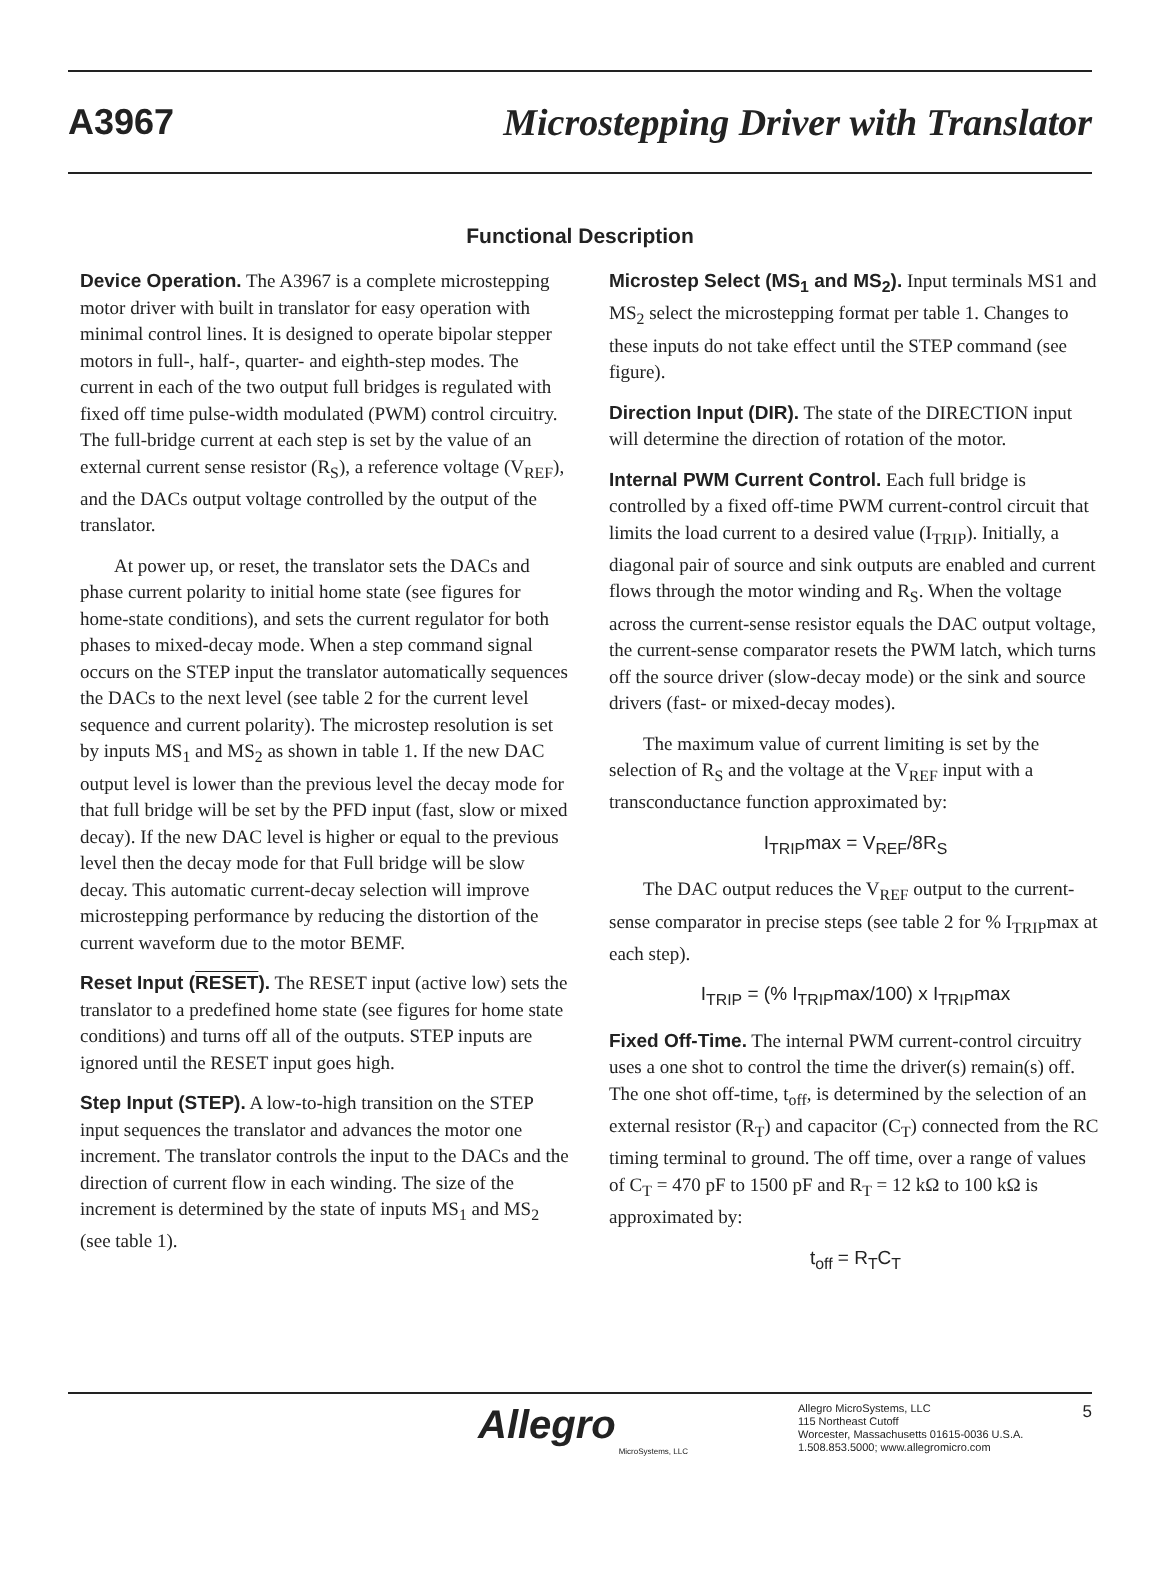A3967 Microstepping Driver with Translator
Functional Description
Device Operation. The A3967 is a complete microstepping motor driver with built in translator for easy operation with minimal control lines. It is designed to operate bipolar stepper motors in full-, half-, quarter- and eighth-step modes. The current in each of the two output full bridges is regulated with fixed off time pulse-width modulated (PWM) control circuitry. The full-bridge current at each step is set by the value of an external current sense resistor (R<sub>S</sub>), a reference voltage (V<sub>REF</sub>), and the DACs output voltage controlled by the output of the translator.
At power up, or reset, the translator sets the DACs and phase current polarity to initial home state (see figures for home-state conditions), and sets the current regulator for both phases to mixed-decay mode. When a step command signal occurs on the STEP input the translator automatically sequences the DACs to the next level (see table 2 for the current level sequence and current polarity). The microstep resolution is set by inputs MS<sub>1</sub> and MS<sub>2</sub> as shown in table 1. If the new DAC output level is lower than the previous level the decay mode for that full bridge will be set by the PFD input (fast, slow or mixed decay). If the new DAC level is higher or equal to the previous level then the decay mode for that Full bridge will be slow decay. This automatic current-decay selection will improve microstepping performance by reducing the distortion of the current waveform due to the motor BEMF.
Reset Input (RESET). The RESET input (active low) sets the translator to a predefined home state (see figures for home state conditions) and turns off all of the outputs. STEP inputs are ignored until the RESET input goes high.
Step Input (STEP). A low-to-high transition on the STEP input sequences the translator and advances the motor one increment. The translator controls the input to the DACs and the direction of current flow in each winding. The size of the increment is determined by the state of inputs MS<sub>1</sub> and MS<sub>2</sub> (see table 1).
Microstep Select (MS<sub>1</sub> and MS<sub>2</sub>). Input terminals MS1 and MS<sub>2</sub> select the microstepping format per table 1. Changes to these inputs do not take effect until the STEP command (see figure).
Direction Input (DIR). The state of the DIRECTION input will determine the direction of rotation of the motor.
Internal PWM Current Control. Each full bridge is controlled by a fixed off-time PWM current-control circuit that limits the load current to a desired value (I<sub>TRIP</sub>). Initially, a diagonal pair of source and sink outputs are enabled and current flows through the motor winding and R<sub>S</sub>. When the voltage across the current-sense resistor equals the DAC output voltage, the current-sense comparator resets the PWM latch, which turns off the source driver (slow-decay mode) or the sink and source drivers (fast- or mixed-decay modes).
The maximum value of current limiting is set by the selection of R<sub>S</sub> and the voltage at the V<sub>REF</sub> input with a transconductance function approximated by:
I<sub>TRIP</sub>max = V<sub>REF</sub>/8R<sub>S</sub>
The DAC output reduces the V<sub>REF</sub> output to the current-sense comparator in precise steps (see table 2 for % I<sub>TRIP</sub>max at each step).
I<sub>TRIP</sub> = (% I<sub>TRIP</sub>max/100) x I<sub>TRIP</sub>max
Fixed Off-Time. The internal PWM current-control circuitry uses a one shot to control the time the driver(s) remain(s) off. The one shot off-time, t<sub>off</sub>, is determined by the selection of an external resistor (R<sub>T</sub>) and capacitor (C<sub>T</sub>) connected from the RC timing terminal to ground. The off time, over a range of values of C<sub>T</sub> = 470 pF to 1500 pF and R<sub>T</sub> = 12 kΩ to 100 kΩ is approximated by:
t<sub>off</sub> = R<sub>T</sub>C<sub>T</sub>
Allegro
MicroSystems, LLC
Allegro MicroSystems, LLC
115 Northeast Cutoff
Worcester, Massachusetts 01615-0036 U.S.A.
1.508.853.5000; www.allegromicro.com
5